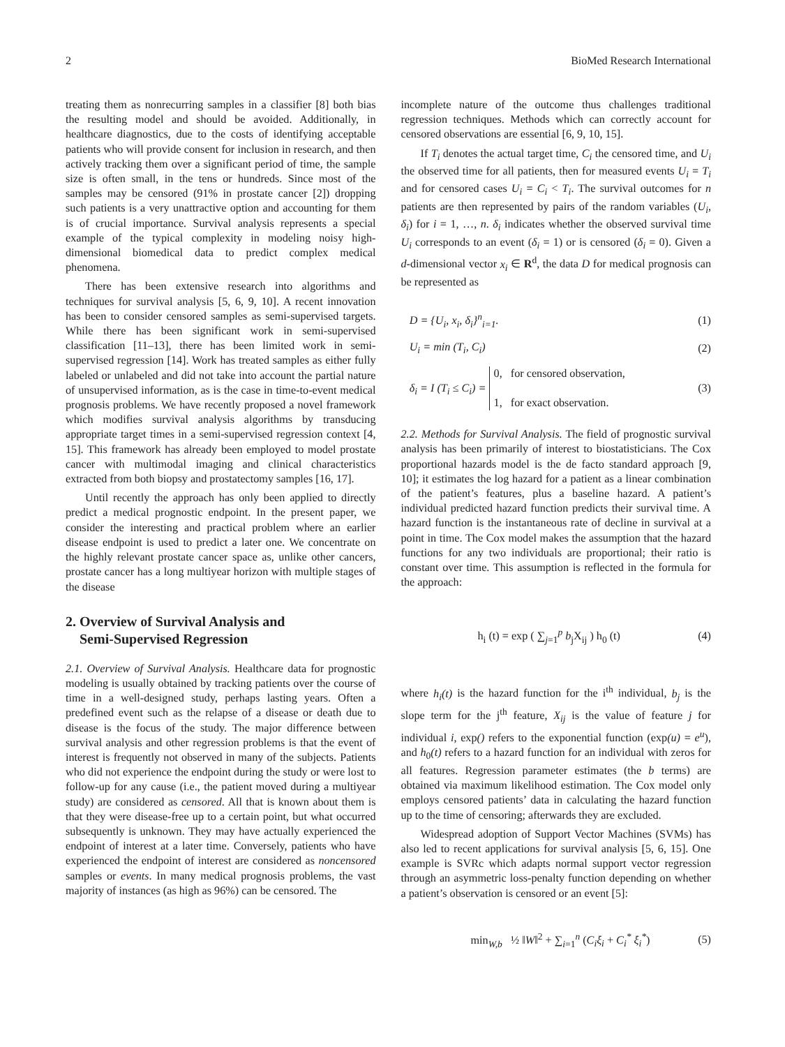2 BioMed Research International
treating them as nonrecurring samples in a classifier [8] both bias the resulting model and should be avoided. Additionally, in healthcare diagnostics, due to the costs of identifying acceptable patients who will provide consent for inclusion in research, and then actively tracking them over a significant period of time, the sample size is often small, in the tens or hundreds. Since most of the samples may be censored (91% in prostate cancer [2]) dropping such patients is a very unattractive option and accounting for them is of crucial importance. Survival analysis represents a special example of the typical complexity in modeling noisy high-dimensional biomedical data to predict complex medical phenomena.
There has been extensive research into algorithms and techniques for survival analysis [5, 6, 9, 10]. A recent innovation has been to consider censored samples as semi-supervised targets. While there has been significant work in semi-supervised classification [11–13], there has been limited work in semi-supervised regression [14]. Work has treated samples as either fully labeled or unlabeled and did not take into account the partial nature of unsupervised information, as is the case in time-to-event medical prognosis problems. We have recently proposed a novel framework which modifies survival analysis algorithms by transducing appropriate target times in a semi-supervised regression context [4, 15]. This framework has already been employed to model prostate cancer with multimodal imaging and clinical characteristics extracted from both biopsy and prostatectomy samples [16, 17].
Until recently the approach has only been applied to directly predict a medical prognostic endpoint. In the present paper, we consider the interesting and practical problem where an earlier disease endpoint is used to predict a later one. We concentrate on the highly relevant prostate cancer space as, unlike other cancers, prostate cancer has a long multiyear horizon with multiple stages of the disease
2. Overview of Survival Analysis and
Semi-Supervised Regression
2.1. Overview of Survival Analysis. Healthcare data for prognostic modeling is usually obtained by tracking patients over the course of time in a well-designed study, perhaps lasting years. Often a predefined event such as the relapse of a disease or death due to disease is the focus of the study. The major difference between survival analysis and other regression problems is that the event of interest is frequently not observed in many of the subjects. Patients who did not experience the endpoint during the study or were lost to follow-up for any cause (i.e., the patient moved during a multiyear study) are considered as censored. All that is known about them is that they were disease-free up to a certain point, but what occurred subsequently is unknown. They may have actually experienced the endpoint of interest at a later time. Conversely, patients who have experienced the endpoint of interest are considered as noncensored samples or events. In many medical prognosis problems, the vast majority of instances (as high as 96%) can be censored. The
incomplete nature of the outcome thus challenges traditional regression techniques. Methods which can correctly account for censored observations are essential [6, 9, 10, 15].
If T<sub>i</sub> denotes the actual target time, C<sub>i</sub> the censored time, and U<sub>i</sub> the observed time for all patients, then for measured events U<sub>i</sub> = T<sub>i</sub> and for censored cases U<sub>i</sub> = C<sub>i</sub> < T<sub>i</sub>. The survival outcomes for n patients are then represented by pairs of the random variables (U<sub>i</sub>, δ<sub>i</sub>) for i = 1, …, n. δ<sub>i</sub> indicates whether the observed survival time U<sub>i</sub> corresponds to an event (δ<sub>i</sub> = 1) or is censored (δ<sub>i</sub> = 0). Given a d-dimensional vector x<sub>i</sub> ∈ R<sup>d</sup>, the data D for medical prognosis can be represented as
D = {U<sub>i</sub>, x<sub>i</sub>, δ<sub>i</sub>}<sup>n</sup><sub>i=1</sub>. (1)
U<sub>i</sub> = min (T<sub>i</sub>, C<sub>i</sub>) (2)
δ<sub>i</sub> = I (T<sub>i</sub> ≤ C<sub>i</sub>) = 0, for censored observation,
1, for exact observation. (3)
2.2. Methods for Survival Analysis. The field of prognostic survival analysis has been primarily of interest to biostatisticians. The Cox proportional hazards model is the de facto standard approach [9, 10]; it estimates the log hazard for a patient as a linear combination of the patient’s features, plus a baseline hazard. A patient’s individual predicted hazard function predicts their survival time. A hazard function is the instantaneous rate of decline in survival at a point in time. The Cox model makes the assumption that the hazard functions for any two individuals are proportional; their ratio is constant over time. This assumption is reflected in the formula for the approach:
h<sub>i</sub> (t) = exp ( ∑<sub>j=1</sub><sup>p</sup> b<sub>j</sub>X<sub>ij</sub> ) h<sub>0</sub> (t) (4)
where h<sub>i</sub>(t) is the hazard function for the i<sup>th</sup> individual, b<sub>j</sub> is the slope term for the j<sup>th</sup> feature, X<sub>ij</sub> is the value of feature j for individual i, exp() refers to the exponential function (exp(u) = e<sup>u</sup>), and h<sub>0</sub>(t) refers to a hazard function for an individual with zeros for all features. Regression parameter estimates (the b terms) are obtained via maximum likelihood estimation. The Cox model only employs censored patients’ data in calculating the hazard function up to the time of censoring; afterwards they are excluded.
Widespread adoption of Support Vector Machines (SVMs) has also led to recent applications for survival analysis [5, 6, 15]. One example is SVRc which adapts normal support vector regression through an asymmetric loss-penalty function depending on whether a patient’s observation is censored or an event [5]:
min<sub>W,b</sub> ½ ‖W‖<sup>2</sup> + ∑<sub>i=1</sub><sup>n</sup> (C<sub>i</sub>ξ<sub>i</sub> + C<sub>i</sub><sup>*</sup> ξ<sub>i</sub><sup>*</sup>) (5)